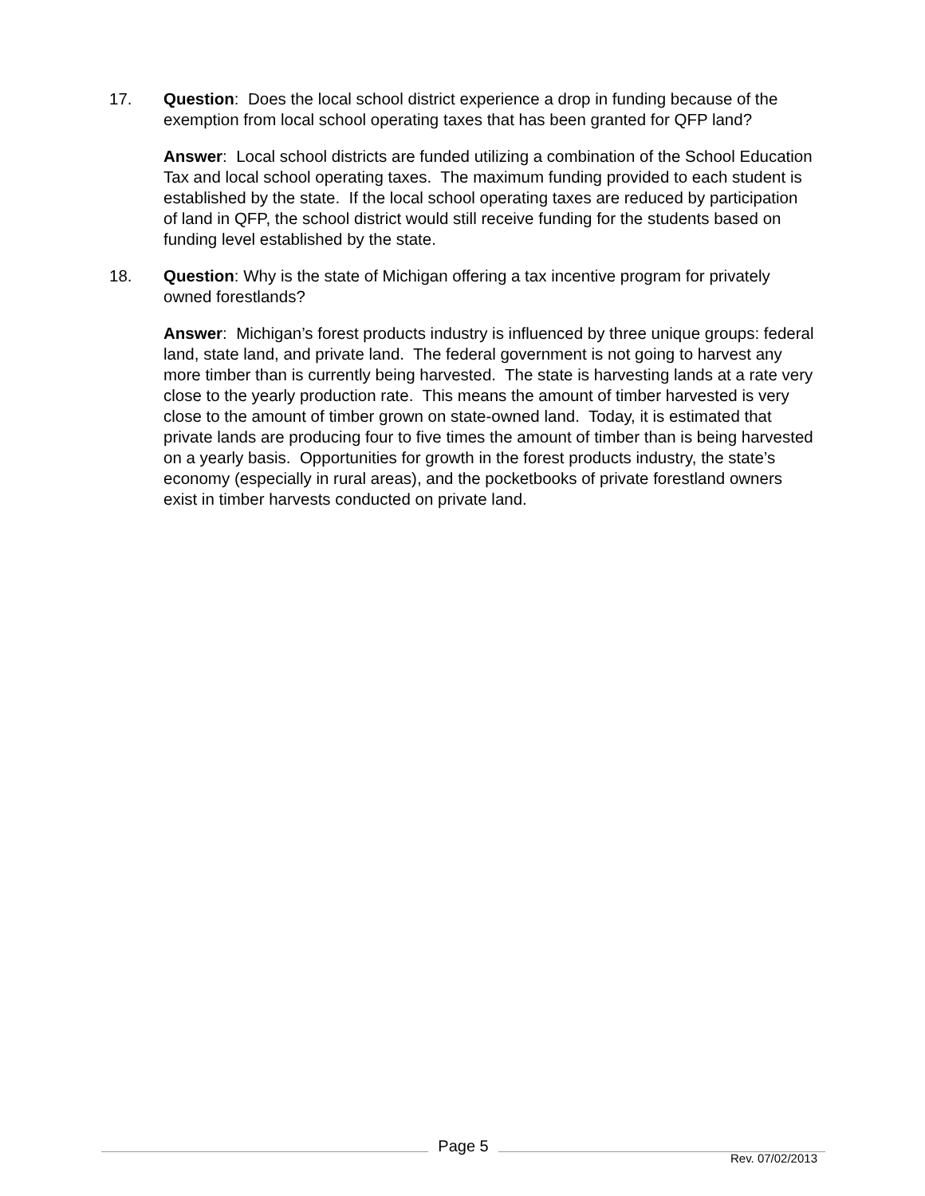17. Question: Does the local school district experience a drop in funding because of the exemption from local school operating taxes that has been granted for QFP land?
Answer: Local school districts are funded utilizing a combination of the School Education Tax and local school operating taxes. The maximum funding provided to each student is established by the state. If the local school operating taxes are reduced by participation of land in QFP, the school district would still receive funding for the students based on funding level established by the state.
18. Question: Why is the state of Michigan offering a tax incentive program for privately owned forestlands?
Answer: Michigan’s forest products industry is influenced by three unique groups: federal land, state land, and private land. The federal government is not going to harvest any more timber than is currently being harvested. The state is harvesting lands at a rate very close to the yearly production rate. This means the amount of timber harvested is very close to the amount of timber grown on state-owned land. Today, it is estimated that private lands are producing four to five times the amount of timber than is being harvested on a yearly basis. Opportunities for growth in the forest products industry, the state’s economy (especially in rural areas), and the pocketbooks of private forestland owners exist in timber harvests conducted on private land.
Page 5
Rev. 07/02/2013